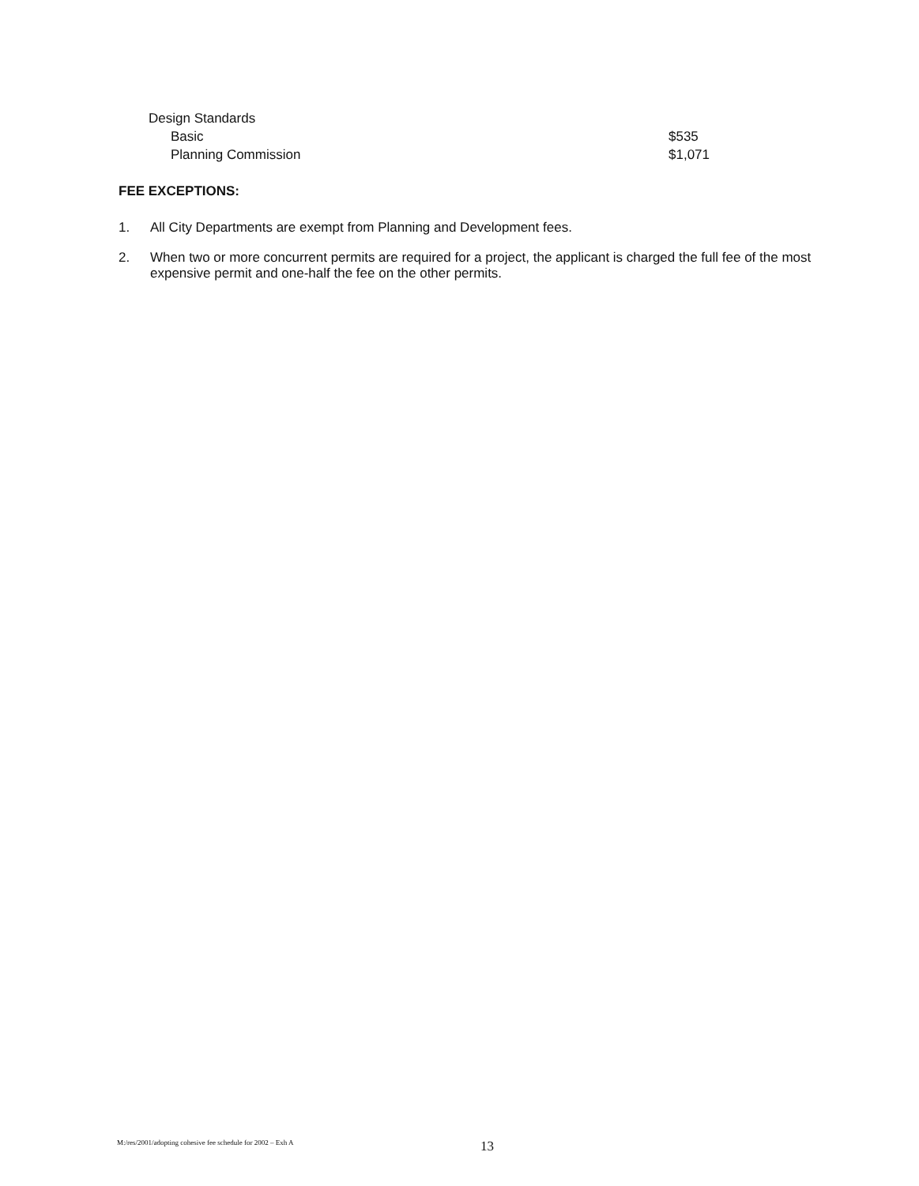| Design Standards | |
| Basic | $535 |
| Planning Commission | $1,071 |
FEE EXCEPTIONS:
1. All City Departments are exempt from Planning and Development fees.
2. When two or more concurrent permits are required for a project, the applicant is charged the full fee of the most expensive permit and one-half the fee on the other permits.
M:/res/2001/adopting cohesive fee schedule for 2002 – Exh A 13